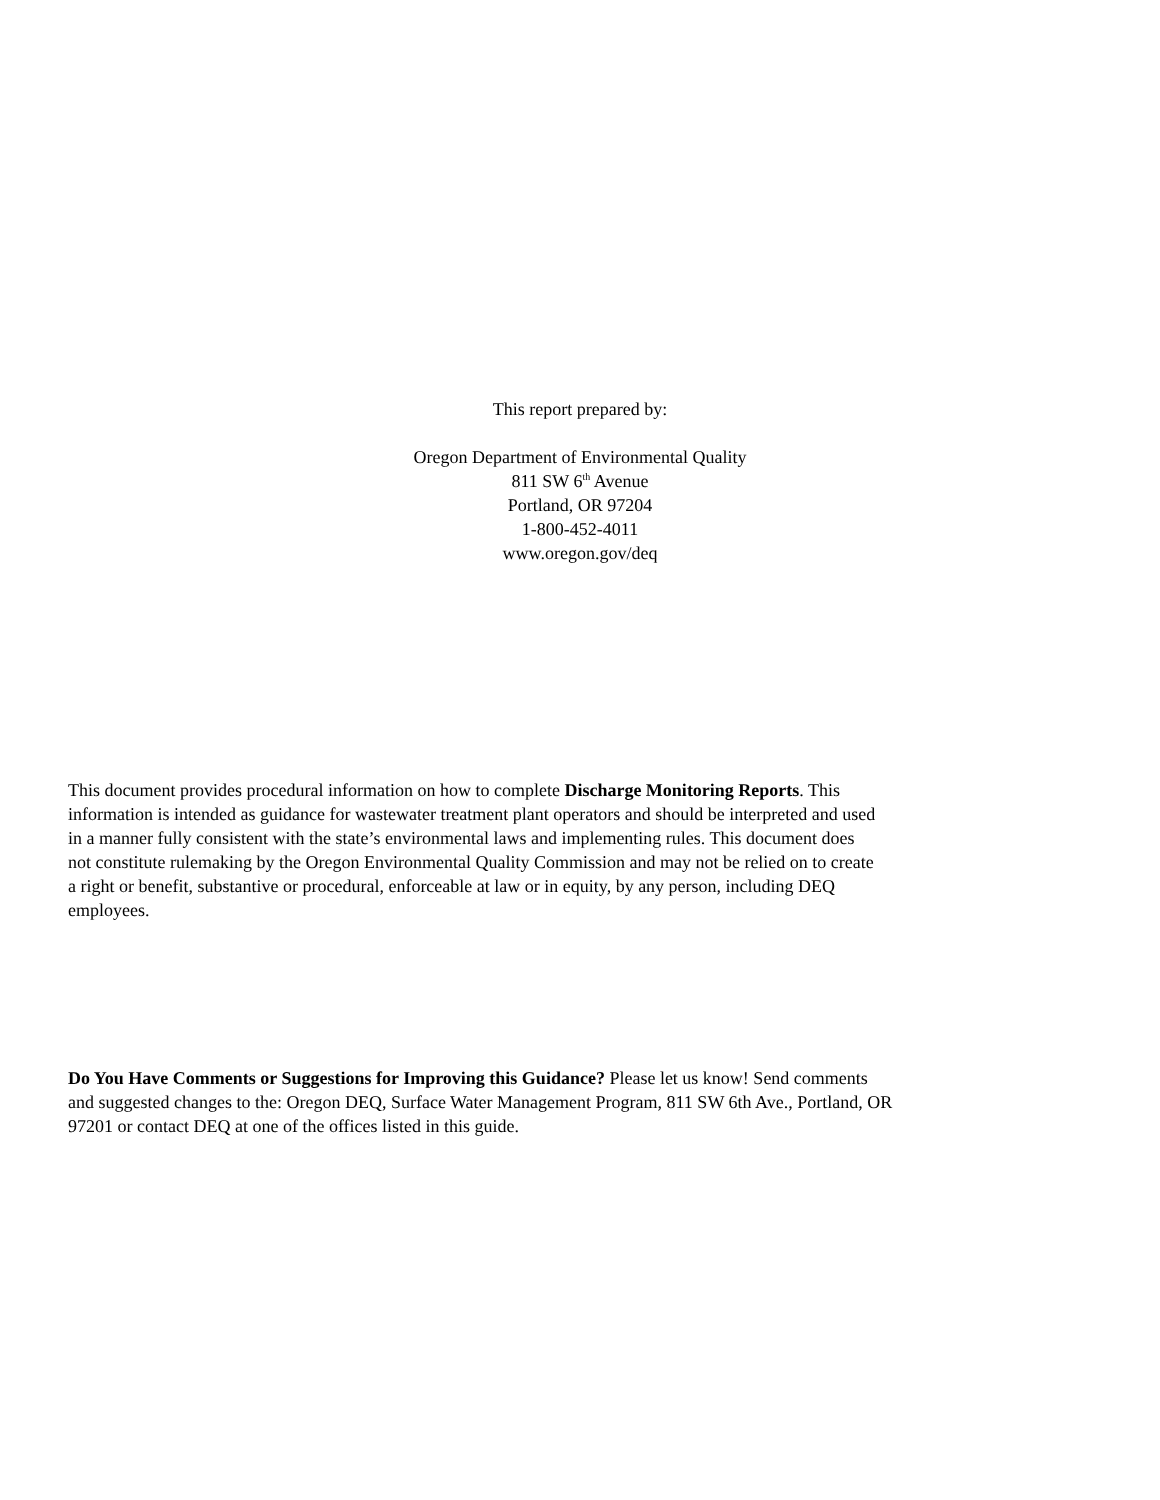This report prepared by:
Oregon Department of Environmental Quality
811 SW 6<sup>th</sup> Avenue
Portland, OR 97204
1-800-452-4011
www.oregon.gov/deq
This document provides procedural information on how to complete Discharge Monitoring Reports. This information is intended as guidance for wastewater treatment plant operators and should be interpreted and used in a manner fully consistent with the state’s environmental laws and implementing rules. This document does not constitute rulemaking by the Oregon Environmental Quality Commission and may not be relied on to create a right or benefit, substantive or procedural, enforceable at law or in equity, by any person, including DEQ employees.
Do You Have Comments or Suggestions for Improving this Guidance? Please let us know! Send comments and suggested changes to the: Oregon DEQ, Surface Water Management Program, 811 SW 6th Ave., Portland, OR 97201 or contact DEQ at one of the offices listed in this guide.